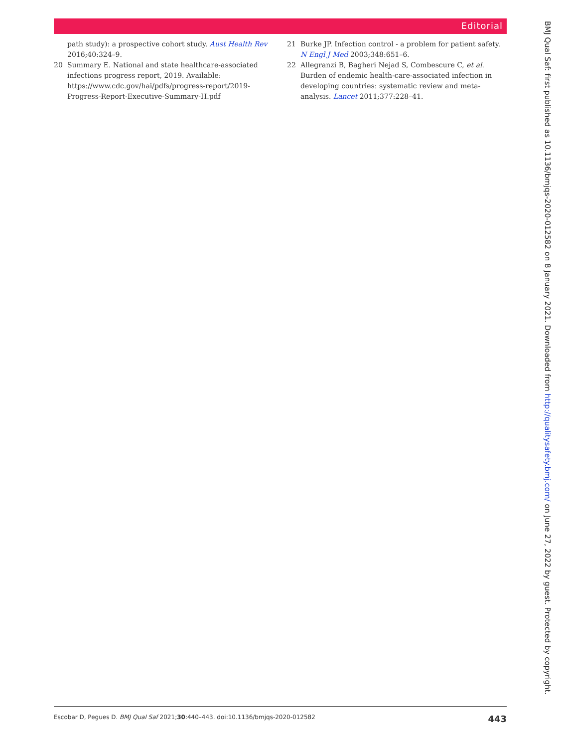Editorial
path study): a prospective cohort study. Aust Health Rev 2016;40:324–9.
20 Summary E. National and state healthcare-associated infections progress report, 2019. Available: https://www.cdc.gov/hai/pdfs/progress-report/2019-Progress-Report-Executive-Summary-H.pdf
21 Burke JP. Infection control - a problem for patient safety. N Engl J Med 2003;348:651–6.
22 Allegranzi B, Bagheri Nejad S, Combescure C, et al. Burden of endemic health-care-associated infection in developing countries: systematic review and meta-analysis. Lancet 2011;377:228–41.
BMJ Qual Saf: first published as 10.1136/bmjqs-2020-012582 on 8 January 2021. Downloaded from http://qualitysafety.bmj.com/ on June 27, 2022 by guest. Protected by copyright.
Escobar D, Pegues D. BMJ Qual Saf 2021;30:440–443. doi:10.1136/bmjqs-2020-012582 443